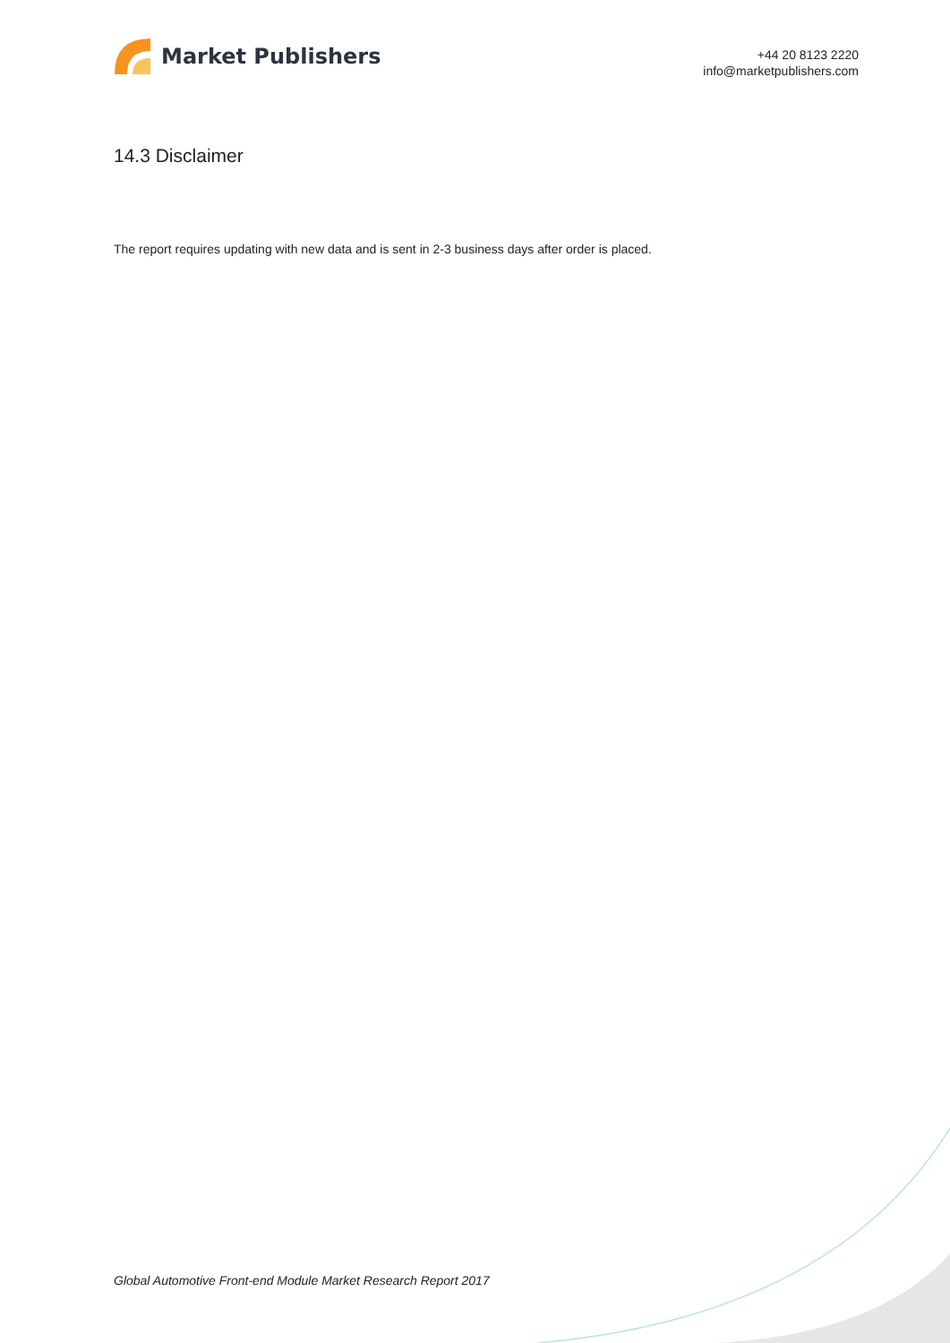Market Publishers
+44 20 8123 2220
info@marketpublishers.com
14.3 Disclaimer
The report requires updating with new data and is sent in 2-3 business days after order is placed.
Global Automotive Front-end Module Market Research Report 2017